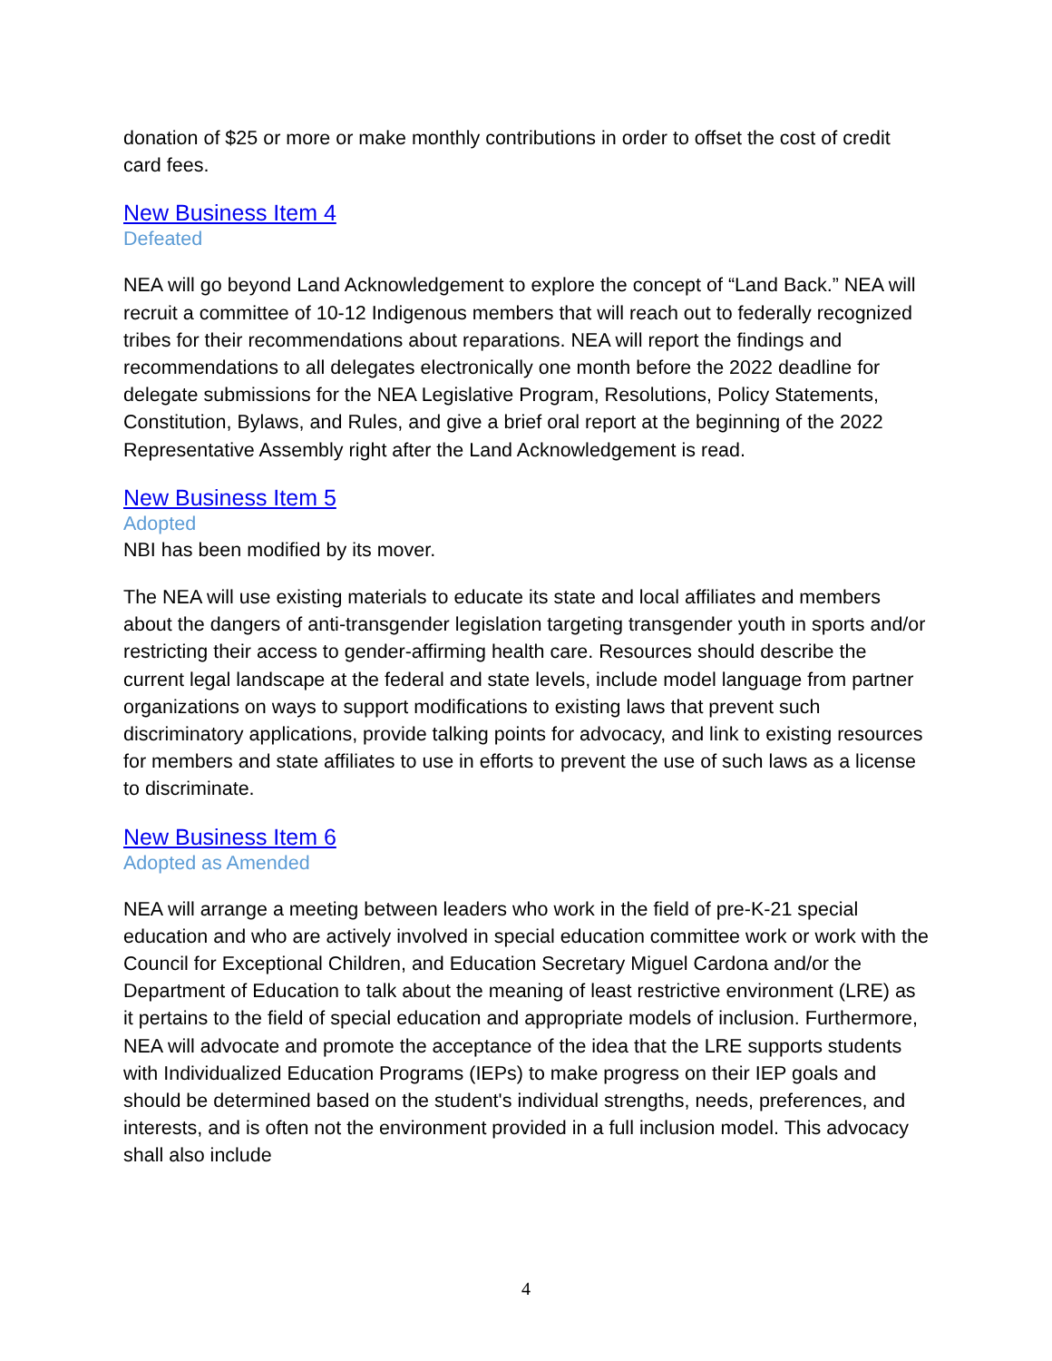donation of $25 or more or make monthly contributions in order to offset the cost of credit card fees.
New Business Item 4
Defeated
NEA will go beyond Land Acknowledgement to explore the concept of “Land Back.” NEA will recruit a committee of 10-12 Indigenous members that will reach out to federally recognized tribes for their recommendations about reparations. NEA will report the findings and recommendations to all delegates electronically one month before the 2022 deadline for delegate submissions for the NEA Legislative Program, Resolutions, Policy Statements, Constitution, Bylaws, and Rules, and give a brief oral report at the beginning of the 2022 Representative Assembly right after the Land Acknowledgement is read.
New Business Item 5
Adopted
NBI has been modified by its mover.
The NEA will use existing materials to educate its state and local affiliates and members about the dangers of anti-transgender legislation targeting transgender youth in sports and/or restricting their access to gender-affirming health care. Resources should describe the current legal landscape at the federal and state levels, include model language from partner organizations on ways to support modifications to existing laws that prevent such discriminatory applications, provide talking points for advocacy, and link to existing resources for members and state affiliates to use in efforts to prevent the use of such laws as a license to discriminate.
New Business Item 6
Adopted as Amended
NEA will arrange a meeting between leaders who work in the field of pre-K-21 special education and who are actively involved in special education committee work or work with the Council for Exceptional Children, and Education Secretary Miguel Cardona and/or the Department of Education to talk about the meaning of least restrictive environment (LRE) as it pertains to the field of special education and appropriate models of inclusion. Furthermore, NEA will advocate and promote the acceptance of the idea that the LRE supports students with Individualized Education Programs (IEPs) to make progress on their IEP goals and should be determined based on the student's individual strengths, needs, preferences, and interests, and is often not the environment provided in a full inclusion model. This advocacy shall also include
4